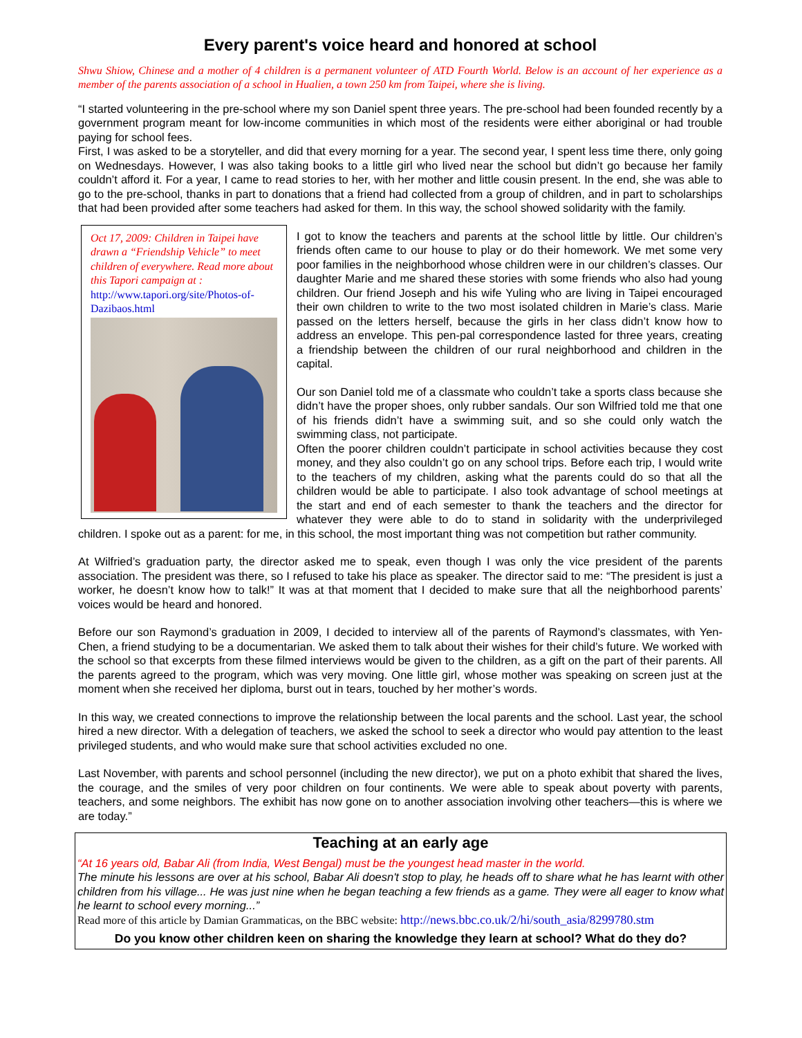Every parent's voice heard and honored at school
Shwu Shiow, Chinese and a mother of 4 children is a permanent volunteer of ATD Fourth World. Below is an account of her experience as a member of the parents association of a school in Hualien, a town 250 km from Taipei, where she is living.
“I started volunteering in the pre-school where my son Daniel spent three years. The pre-school had been founded recently by a government program meant for low-income communities in which most of the residents were either aboriginal or had trouble paying for school fees.
First, I was asked to be a storyteller, and did that every morning for a year. The second year, I spent less time there, only going on Wednesdays. However, I was also taking books to a little girl who lived near the school but didn’t go because her family couldn’t afford it. For a year, I came to read stories to her, with her mother and little cousin present. In the end, she was able to go to the pre-school, thanks in part to donations that a friend had collected from a group of children, and in part to scholarships that had been provided after some teachers had asked for them. In this way, the school showed solidarity with the family.
Oct 17, 2009: Children in Taipei have drawn a “Friendship Vehicle” to meet children of everywhere. Read more about this Tapori campaign at : http://www.tapori.org/site/Photos-of-Dazibaos.html
I got to know the teachers and parents at the school little by little. Our children’s friends often came to our house to play or do their homework. We met some very poor families in the neighborhood whose children were in our children’s classes. Our daughter Marie and me shared these stories with some friends who also had young children. Our friend Joseph and his wife Yuling who are living in Taipei encouraged their own children to write to the two most isolated children in Marie’s class. Marie passed on the letters herself, because the girls in her class didn’t know how to address an envelope. This pen-pal correspondence lasted for three years, creating a friendship between the children of our rural neighborhood and children in the capital.
Our son Daniel told me of a classmate who couldn’t take a sports class because she didn’t have the proper shoes, only rubber sandals. Our son Wilfried told me that one of his friends didn’t have a swimming suit, and so she could only watch the swimming class, not participate.
Often the poorer children couldn’t participate in school activities because they cost money, and they also couldn’t go on any school trips. Before each trip, I would write to the teachers of my children, asking what the parents could do so that all the children would be able to participate. I also took advantage of school meetings at the start and end of each semester to thank the teachers and the director for whatever they were able to do to stand in solidarity with the underprivileged children. I spoke out as a parent: for me, in this school, the most important thing was not competition but rather community.
At Wilfried’s graduation party, the director asked me to speak, even though I was only the vice president of the parents association. The president was there, so I refused to take his place as speaker. The director said to me: “The president is just a worker, he doesn’t know how to talk!” It was at that moment that I decided to make sure that all the neighborhood parents’ voices would be heard and honored.
Before our son Raymond’s graduation in 2009, I decided to interview all of the parents of Raymond’s classmates, with Yen-Chen, a friend studying to be a documentarian. We asked them to talk about their wishes for their child’s future. We worked with the school so that excerpts from these filmed interviews would be given to the children, as a gift on the part of their parents. All the parents agreed to the program, which was very moving. One little girl, whose mother was speaking on screen just at the moment when she received her diploma, burst out in tears, touched by her mother’s words.
In this way, we created connections to improve the relationship between the local parents and the school. Last year, the school hired a new director. With a delegation of teachers, we asked the school to seek a director who would pay attention to the least privileged students, and who would make sure that school activities excluded no one.
Last November, with parents and school personnel (including the new director), we put on a photo exhibit that shared the lives, the courage, and the smiles of very poor children on four continents. We were able to speak about poverty with parents, teachers, and some neighbors. The exhibit has now gone on to another association involving other teachers—this is where we are today.”
Teaching at an early age
“At 16 years old, Babar Ali (from India, West Bengal) must be the youngest head master in the world.
The minute his lessons are over at his school, Babar Ali doesn't stop to play, he heads off to share what he has learnt with other children from his village... He was just nine when he began teaching a few friends as a game. They were all eager to know what he learnt to school every morning...”
Read more of this article by Damian Grammaticas, on the BBC website: http://news.bbc.co.uk/2/hi/south_asia/8299780.stm
Do you know other children keen on sharing the knowledge they learn at school? What do they do?